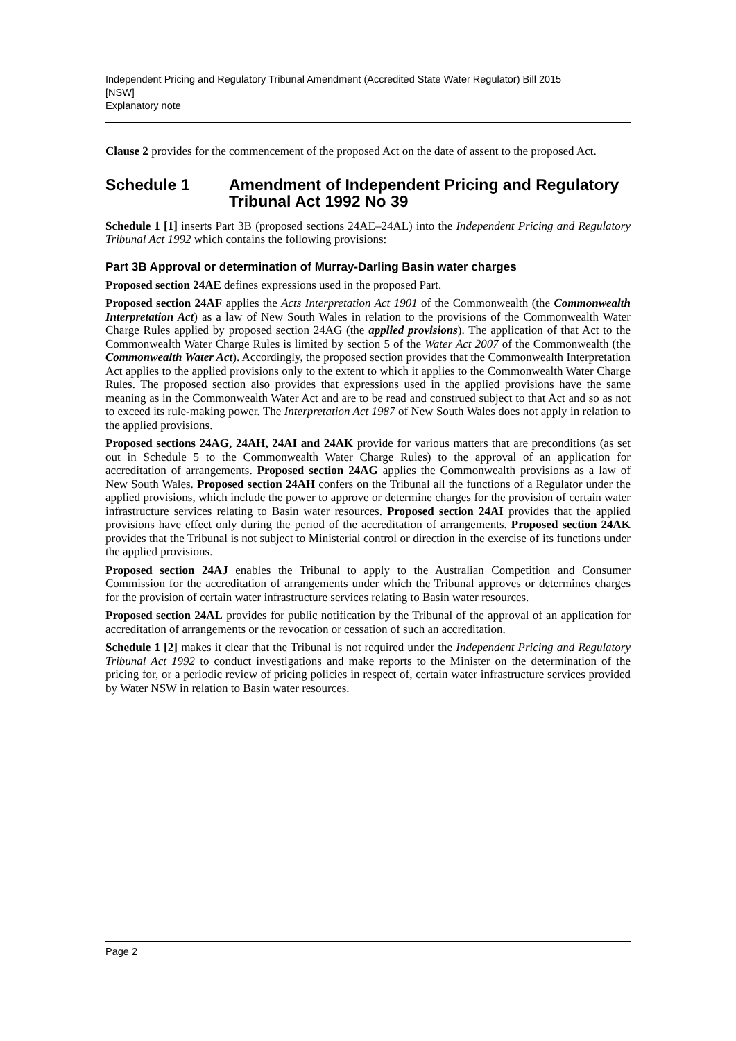Independent Pricing and Regulatory Tribunal Amendment (Accredited State Water Regulator) Bill 2015
[NSW]
Explanatory note
Clause 2 provides for the commencement of the proposed Act on the date of assent to the proposed Act.
Schedule 1 Amendment of Independent Pricing and Regulatory Tribunal Act 1992 No 39
Schedule 1 [1] inserts Part 3B (proposed sections 24AE–24AL) into the Independent Pricing and Regulatory Tribunal Act 1992 which contains the following provisions:
Part 3B Approval or determination of Murray-Darling Basin water charges
Proposed section 24AE defines expressions used in the proposed Part.
Proposed section 24AF applies the Acts Interpretation Act 1901 of the Commonwealth (the Commonwealth Interpretation Act) as a law of New South Wales in relation to the provisions of the Commonwealth Water Charge Rules applied by proposed section 24AG (the applied provisions). The application of that Act to the Commonwealth Water Charge Rules is limited by section 5 of the Water Act 2007 of the Commonwealth (the Commonwealth Water Act). Accordingly, the proposed section provides that the Commonwealth Interpretation Act applies to the applied provisions only to the extent to which it applies to the Commonwealth Water Charge Rules. The proposed section also provides that expressions used in the applied provisions have the same meaning as in the Commonwealth Water Act and are to be read and construed subject to that Act and so as not to exceed its rule-making power. The Interpretation Act 1987 of New South Wales does not apply in relation to the applied provisions.
Proposed sections 24AG, 24AH, 24AI and 24AK provide for various matters that are preconditions (as set out in Schedule 5 to the Commonwealth Water Charge Rules) to the approval of an application for accreditation of arrangements. Proposed section 24AG applies the Commonwealth provisions as a law of New South Wales. Proposed section 24AH confers on the Tribunal all the functions of a Regulator under the applied provisions, which include the power to approve or determine charges for the provision of certain water infrastructure services relating to Basin water resources. Proposed section 24AI provides that the applied provisions have effect only during the period of the accreditation of arrangements. Proposed section 24AK provides that the Tribunal is not subject to Ministerial control or direction in the exercise of its functions under the applied provisions.
Proposed section 24AJ enables the Tribunal to apply to the Australian Competition and Consumer Commission for the accreditation of arrangements under which the Tribunal approves or determines charges for the provision of certain water infrastructure services relating to Basin water resources.
Proposed section 24AL provides for public notification by the Tribunal of the approval of an application for accreditation of arrangements or the revocation or cessation of such an accreditation.
Schedule 1 [2] makes it clear that the Tribunal is not required under the Independent Pricing and Regulatory Tribunal Act 1992 to conduct investigations and make reports to the Minister on the determination of the pricing for, or a periodic review of pricing policies in respect of, certain water infrastructure services provided by Water NSW in relation to Basin water resources.
Page 2